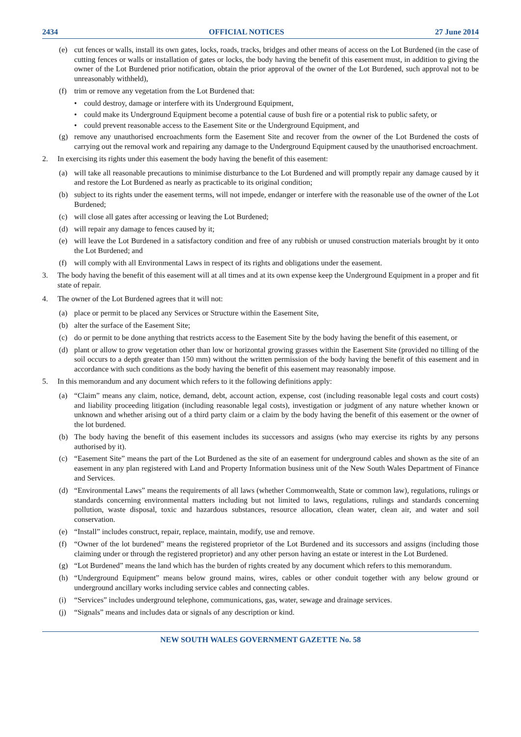2434 OFFICIAL NOTICES 27 June 2014
(e) cut fences or walls, install its own gates, locks, roads, tracks, bridges and other means of access on the Lot Burdened (in the case of cutting fences or walls or installation of gates or locks, the body having the benefit of this easement must, in addition to giving the owner of the Lot Burdened prior notification, obtain the prior approval of the owner of the Lot Burdened, such approval not to be unreasonably withheld),
(f) trim or remove any vegetation from the Lot Burdened that:
• could destroy, damage or interfere with its Underground Equipment,
• could make its Underground Equipment become a potential cause of bush fire or a potential risk to public safety, or
• could prevent reasonable access to the Easement Site or the Underground Equipment, and
(g) remove any unauthorised encroachments form the Easement Site and recover from the owner of the Lot Burdened the costs of carrying out the removal work and repairing any damage to the Underground Equipment caused by the unauthorised encroachment.
2. In exercising its rights under this easement the body having the benefit of this easement:
(a) will take all reasonable precautions to minimise disturbance to the Lot Burdened and will promptly repair any damage caused by it and restore the Lot Burdened as nearly as practicable to its original condition;
(b) subject to its rights under the easement terms, will not impede, endanger or interfere with the reasonable use of the owner of the Lot Burdened;
(c) will close all gates after accessing or leaving the Lot Burdened;
(d) will repair any damage to fences caused by it;
(e) will leave the Lot Burdened in a satisfactory condition and free of any rubbish or unused construction materials brought by it onto the Lot Burdened; and
(f) will comply with all Environmental Laws in respect of its rights and obligations under the easement.
3. The body having the benefit of this easement will at all times and at its own expense keep the Underground Equipment in a proper and fit state of repair.
4. The owner of the Lot Burdened agrees that it will not:
(a) place or permit to be placed any Services or Structure within the Easement Site,
(b) alter the surface of the Easement Site;
(c) do or permit to be done anything that restricts access to the Easement Site by the body having the benefit of this easement, or
(d) plant or allow to grow vegetation other than low or horizontal growing grasses within the Easement Site (provided no tilling of the soil occurs to a depth greater than 150 mm) without the written permission of the body having the benefit of this easement and in accordance with such conditions as the body having the benefit of this easement may reasonably impose.
5. In this memorandum and any document which refers to it the following definitions apply:
(a) “Claim” means any claim, notice, demand, debt, account action, expense, cost (including reasonable legal costs and court costs) and liability proceeding litigation (including reasonable legal costs), investigation or judgment of any nature whether known or unknown and whether arising out of a third party claim or a claim by the body having the benefit of this easement or the owner of the lot burdened.
(b) The body having the benefit of this easement includes its successors and assigns (who may exercise its rights by any persons authorised by it).
(c) “Easement Site” means the part of the Lot Burdened as the site of an easement for underground cables and shown as the site of an easement in any plan registered with Land and Property Information business unit of the New South Wales Department of Finance and Services.
(d) “Environmental Laws” means the requirements of all laws (whether Commonwealth, State or common law), regulations, rulings or standards concerning environmental matters including but not limited to laws, regulations, rulings and standards concerning pollution, waste disposal, toxic and hazardous substances, resource allocation, clean water, clean air, and water and soil conservation.
(e) “Install” includes construct, repair, replace, maintain, modify, use and remove.
(f) “Owner of the lot burdened” means the registered proprietor of the Lot Burdened and its successors and assigns (including those claiming under or through the registered proprietor) and any other person having an estate or interest in the Lot Burdened.
(g) “Lot Burdened” means the land which has the burden of rights created by any document which refers to this memorandum.
(h) “Underground Equipment” means below ground mains, wires, cables or other conduit together with any below ground or underground ancillary works including service cables and connecting cables.
(i) “Services” includes underground telephone, communications, gas, water, sewage and drainage services.
(j) “Signals” means and includes data or signals of any description or kind.
NEW SOUTH WALES GOVERNMENT GAZETTE No. 58